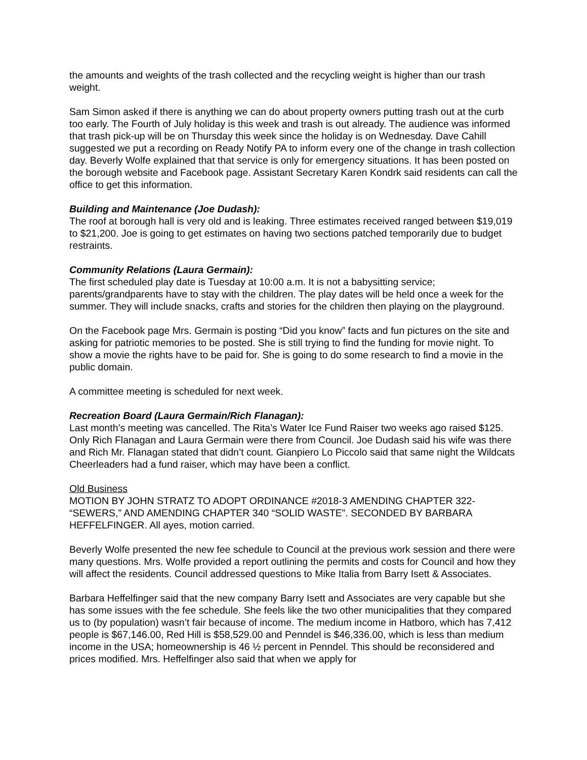the amounts and weights of the trash collected and the recycling weight is higher than our trash weight.
Sam Simon asked if there is anything we can do about property owners putting trash out at the curb too early. The Fourth of July holiday is this week and trash is out already. The audience was informed that trash pick-up will be on Thursday this week since the holiday is on Wednesday. Dave Cahill suggested we put a recording on Ready Notify PA to inform every one of the change in trash collection day. Beverly Wolfe explained that that service is only for emergency situations. It has been posted on the borough website and Facebook page. Assistant Secretary Karen Kondrk said residents can call the office to get this information.
Building and Maintenance (Joe Dudash):
The roof at borough hall is very old and is leaking. Three estimates received ranged between $19,019 to $21,200. Joe is going to get estimates on having two sections patched temporarily due to budget restraints.
Community Relations (Laura Germain):
The first scheduled play date is Tuesday at 10:00 a.m. It is not a babysitting service; parents/grandparents have to stay with the children. The play dates will be held once a week for the summer. They will include snacks, crafts and stories for the children then playing on the playground.
On the Facebook page Mrs. Germain is posting “Did you know” facts and fun pictures on the site and asking for patriotic memories to be posted. She is still trying to find the funding for movie night. To show a movie the rights have to be paid for. She is going to do some research to find a movie in the public domain.
A committee meeting is scheduled for next week.
Recreation Board (Laura Germain/Rich Flanagan):
Last month’s meeting was cancelled. The Rita’s Water Ice Fund Raiser two weeks ago raised $125. Only Rich Flanagan and Laura Germain were there from Council. Joe Dudash said his wife was there and Rich Mr. Flanagan stated that didn’t count. Gianpiero Lo Piccolo said that same night the Wildcats Cheerleaders had a fund raiser, which may have been a conflict.
Old Business
MOTION BY JOHN STRATZ TO ADOPT ORDINANCE #2018-3 AMENDING CHAPTER 322- “SEWERS,” AND AMENDING CHAPTER 340 “SOLID WASTE”. SECONDED BY BARBARA HEFFELFINGER. All ayes, motion carried.
Beverly Wolfe presented the new fee schedule to Council at the previous work session and there were many questions. Mrs. Wolfe provided a report outlining the permits and costs for Council and how they will affect the residents. Council addressed questions to Mike Italia from Barry Isett & Associates.
Barbara Heffelfinger said that the new company Barry Isett and Associates are very capable but she has some issues with the fee schedule. She feels like the two other municipalities that they compared us to (by population) wasn’t fair because of income. The medium income in Hatboro, which has 7,412 people is $67,146.00, Red Hill is $58,529.00 and Penndel is $46,336.00, which is less than medium income in the USA; homeownership is 46 ½ percent in Penndel. This should be reconsidered and prices modified. Mrs. Heffelfinger also said that when we apply for